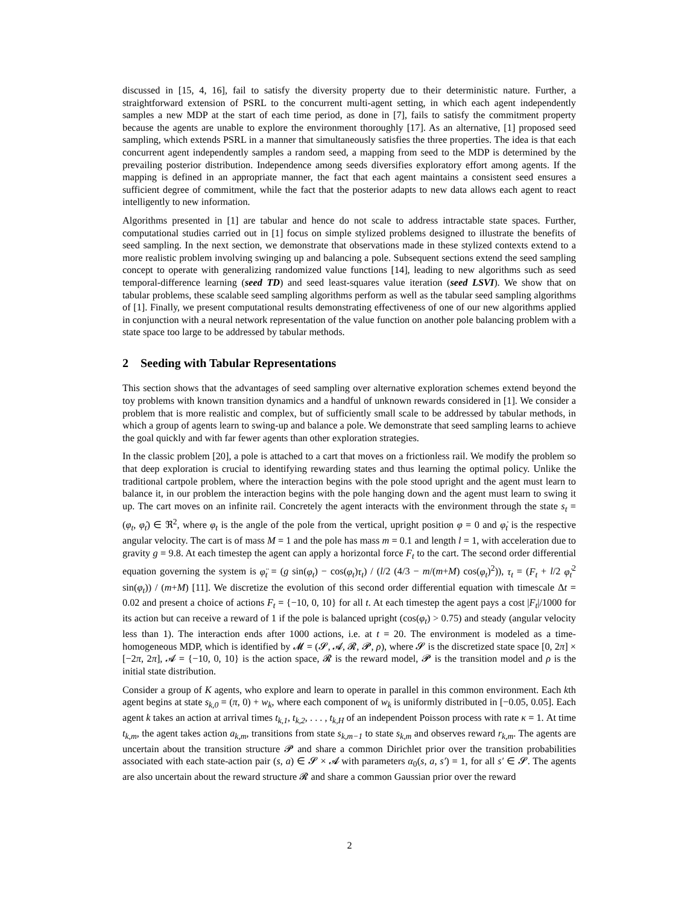discussed in [15, 4, 16], fail to satisfy the diversity property due to their deterministic nature. Further, a straightforward extension of PSRL to the concurrent multi-agent setting, in which each agent independently samples a new MDP at the start of each time period, as done in [7], fails to satisfy the commitment property because the agents are unable to explore the environment thoroughly [17]. As an alternative, [1] proposed seed sampling, which extends PSRL in a manner that simultaneously satisfies the three properties. The idea is that each concurrent agent independently samples a random seed, a mapping from seed to the MDP is determined by the prevailing posterior distribution. Independence among seeds diversifies exploratory effort among agents. If the mapping is defined in an appropriate manner, the fact that each agent maintains a consistent seed ensures a sufficient degree of commitment, while the fact that the posterior adapts to new data allows each agent to react intelligently to new information.
Algorithms presented in [1] are tabular and hence do not scale to address intractable state spaces. Further, computational studies carried out in [1] focus on simple stylized problems designed to illustrate the benefits of seed sampling. In the next section, we demonstrate that observations made in these stylized contexts extend to a more realistic problem involving swinging up and balancing a pole. Subsequent sections extend the seed sampling concept to operate with generalizing randomized value functions [14], leading to new algorithms such as seed temporal-difference learning (seed TD) and seed least-squares value iteration (seed LSVI). We show that on tabular problems, these scalable seed sampling algorithms perform as well as the tabular seed sampling algorithms of [1]. Finally, we present computational results demonstrating effectiveness of one of our new algorithms applied in conjunction with a neural network representation of the value function on another pole balancing problem with a state space too large to be addressed by tabular methods.
2 Seeding with Tabular Representations
This section shows that the advantages of seed sampling over alternative exploration schemes extend beyond the toy problems with known transition dynamics and a handful of unknown rewards considered in [1]. We consider a problem that is more realistic and complex, but of sufficiently small scale to be addressed by tabular methods, in which a group of agents learn to swing-up and balance a pole. We demonstrate that seed sampling learns to achieve the goal quickly and with far fewer agents than other exploration strategies.
In the classic problem [20], a pole is attached to a cart that moves on a frictionless rail. We modify the problem so that deep exploration is crucial to identifying rewarding states and thus learning the optimal policy. Unlike the traditional cartpole problem, where the interaction begins with the pole stood upright and the agent must learn to balance it, in our problem the interaction begins with the pole hanging down and the agent must learn to swing it up. The cart moves on an infinite rail. Concretely the agent interacts with the environment through the state s<sub>t</sub> = (φ<sub>t</sub>, φ̇<sub>t</sub>) ∈ ℜ<sup>2</sup>, where φ<sub>t</sub> is the angle of the pole from the vertical, upright position φ = 0 and φ̇<sub>t</sub> is the respective angular velocity. The cart is of mass M = 1 and the pole has mass m = 0.1 and length l = 1, with acceleration due to gravity g = 9.8. At each timestep the agent can apply a horizontal force F<sub>t</sub> to the cart. The second order differential equation governing the system is φ̈<sub>t</sub> = (g sin(φ<sub>t</sub>) − cos(φ<sub>t</sub>)τ<sub>t</sub>) / (l/2 (4/3 − m/(m+M) cos(φ<sub>t</sub>)<sup>2</sup>)), τ<sub>t</sub> = (F<sub>t</sub> + l/2 φ̇<sub>t</sub><sup>2</sup> sin(φ<sub>t</sub>)) / (m+M) [11]. We discretize the evolution of this second order differential equation with timescale Δt = 0.02 and present a choice of actions F<sub>t</sub> = {−10, 0, 10} for all t. At each timestep the agent pays a cost |F<sub>t</sub>|/1000 for its action but can receive a reward of 1 if the pole is balanced upright (cos(φ<sub>t</sub>) > 0.75) and steady (angular velocity less than 1). The interaction ends after 1000 actions, i.e. at t = 20. The environment is modeled as a time-homogeneous MDP, which is identified by 𝓜 = (𝓢, 𝓐, 𝓡, 𝓟, ρ), where 𝓢 is the discretized state space [0, 2π] × [−2π, 2π], 𝓐 = {−10, 0, 10} is the action space, 𝓡 is the reward model, 𝓟 is the transition model and ρ is the initial state distribution.
Consider a group of K agents, who explore and learn to operate in parallel in this common environment. Each kth agent begins at state s<sub>k,0</sub> = (π, 0) + w<sub>k</sub>, where each component of w<sub>k</sub> is uniformly distributed in [−0.05, 0.05]. Each agent k takes an action at arrival times t<sub>k,1</sub>, t<sub>k,2</sub>, . . . , t<sub>k,H</sub> of an independent Poisson process with rate κ = 1. At time t<sub>k,m</sub>, the agent takes action a<sub>k,m</sub>, transitions from state s<sub>k,m−1</sub> to state s<sub>k,m</sub> and observes reward r<sub>k,m</sub>. The agents are uncertain about the transition structure 𝓟 and share a common Dirichlet prior over the transition probabilities associated with each state-action pair (s, a) ∈ 𝓢 × 𝓐 with parameters α<sub>0</sub>(s, a, s′) = 1, for all s′ ∈ 𝓢. The agents are also uncertain about the reward structure 𝓡 and share a common Gaussian prior over the reward
2